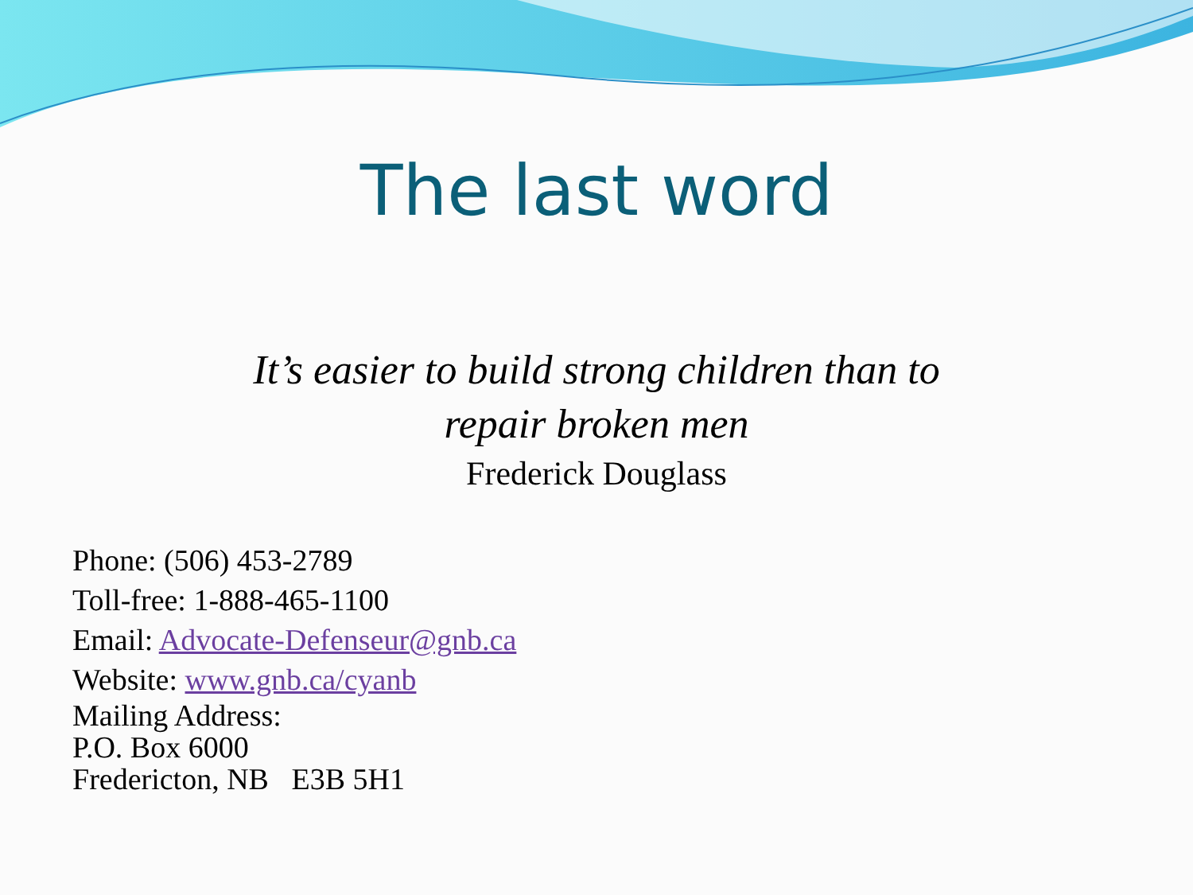The last word
It’s easier to build strong children than to
repair broken men
Frederick Douglass
Phone: (506) 453-2789
Toll-free: 1-888-465-1100
Email: Advocate-Defenseur@gnb.ca
Website: www.gnb.ca/cyanb
Mailing Address:
P.O. Box 6000
Fredericton, NB E3B 5H1